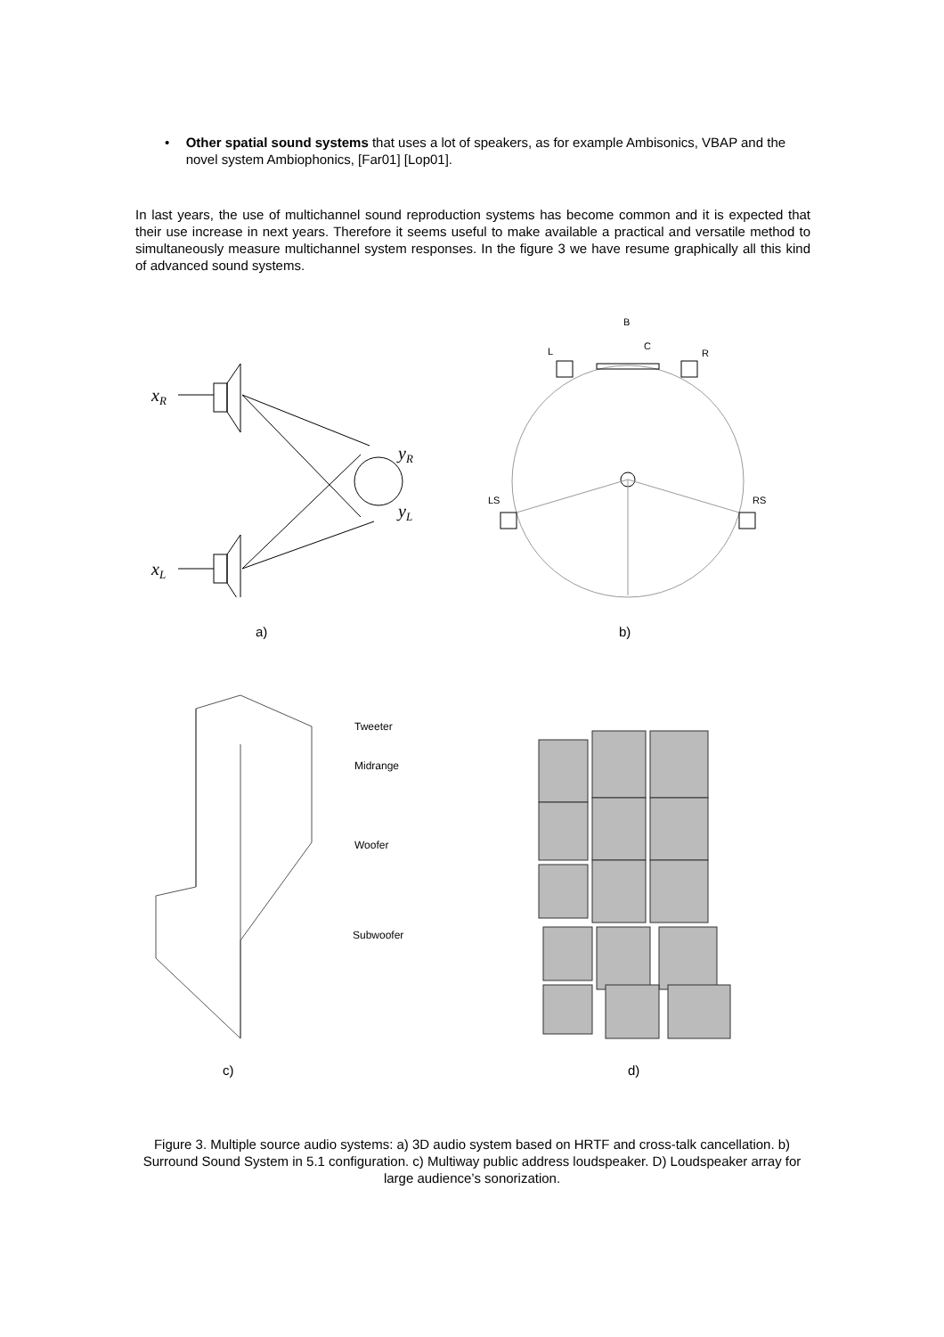• Other spatial sound systems that uses a lot of speakers, as for example Ambisonics, VBAP and the novel system Ambiophonics, [Far01] [Lop01].
In last years, the use of multichannel sound reproduction systems has become common and it is expected that their use increase in next years. Therefore it seems useful to make available a practical and versatile method to simultaneously measure multichannel system responses. In the figure 3 we have resume graphically all this kind of advanced sound systems.
xR
xL
yR
yL
a)
B
L
C
R
LS
RS
b)
Tweeter
Midrange
Woofer
Subwoofer
c) d)
Figure 3. Multiple source audio systems: a) 3D audio system based on HRTF and cross-talk cancellation. b) Surround Sound System in 5.1 configuration. c) Multiway public address loudspeaker. D) Loudspeaker array for large audience’s sonorization.